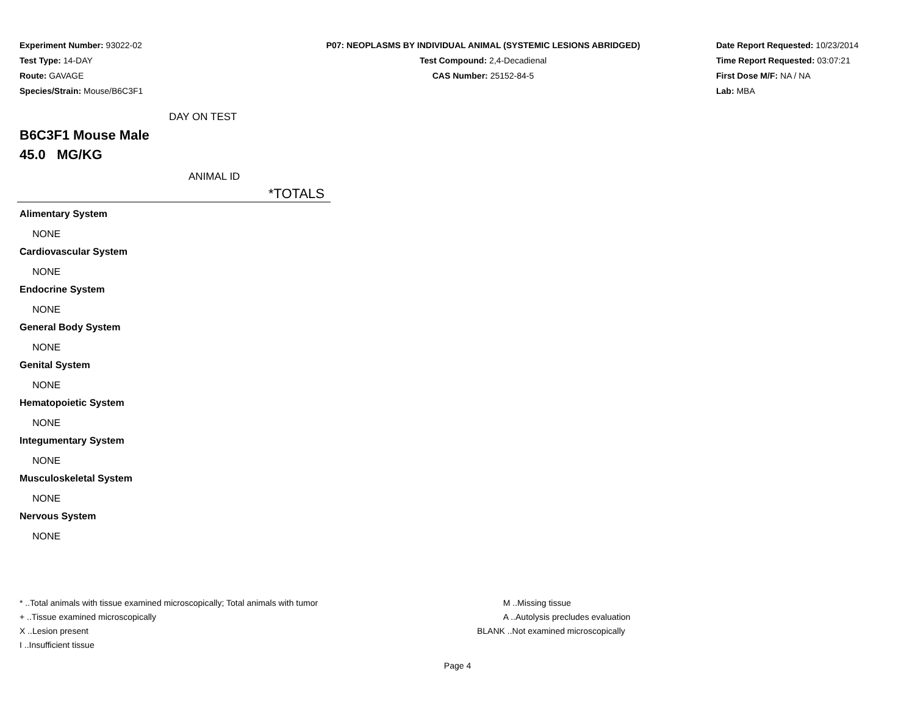Experiment Number: 93022-02
Test Type: 14-DAY
Route: GAVAGE
Species/Strain: Mouse/B6C3F1
P07: NEOPLASMS BY INDIVIDUAL ANIMAL (SYSTEMIC LESIONS ABRIDGED)
Test Compound: 2,4-Decadienal
CAS Number: 25152-84-5
Date Report Requested: 10/23/2014
Time Report Requested: 03:07:21
First Dose M/F: NA / NA
Lab: MBA
DAY ON TEST
B6C3F1 Mouse Male
45.0 MG/KG
ANIMAL ID
*TOTALS
Alimentary System
NONE
Cardiovascular System
NONE
Endocrine System
NONE
General Body System
NONE
Genital System
NONE
Hematopoietic System
NONE
Integumentary System
NONE
Musculoskeletal System
NONE
Nervous System
NONE
* ..Total animals with tissue examined microscopically; Total animals with tumor
+ ..Tissue examined microscopically
X ..Lesion present
I ..Insufficient tissue
M ..Missing tissue
A ..Autolysis precludes evaluation
BLANK ..Not examined microscopically
Page 4